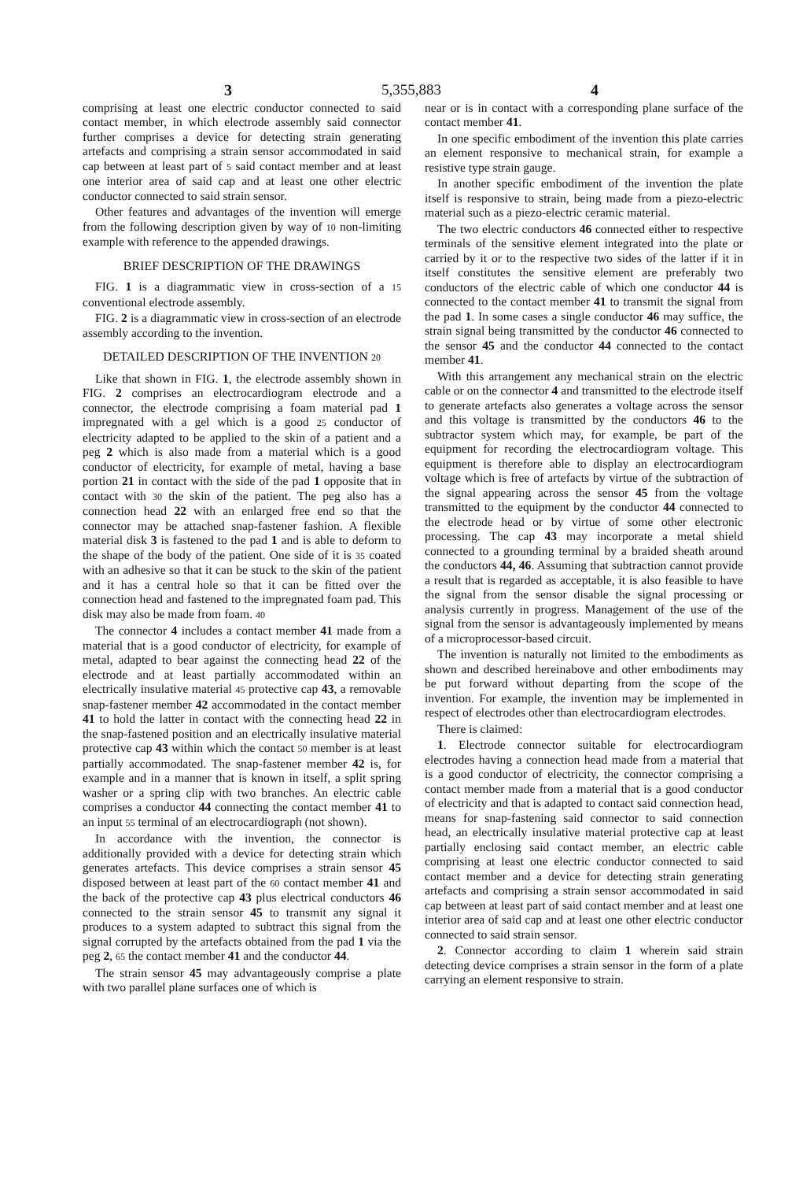3 5,355,883 4
comprising at least one electric conductor connected to said contact member, in which electrode assembly said connector further comprises a device for detecting strain generating artefacts and comprising a strain sensor accommodated in said cap between at least part of 5 said contact member and at least one interior area of said cap and at least one other electric conductor connected to said strain sensor.
Other features and advantages of the invention will emerge from the following description given by way of 10 non-limiting example with reference to the appended drawings.
BRIEF DESCRIPTION OF THE DRAWINGS
FIG. 1 is a diagrammatic view in cross-section of a 15 conventional electrode assembly.
FIG. 2 is a diagrammatic view in cross-section of an electrode assembly according to the invention.
DETAILED DESCRIPTION OF THE INVENTION 20
Like that shown in FIG. 1, the electrode assembly shown in FIG. 2 comprises an electrocardiogram electrode and a connector, the electrode comprising a foam material pad 1 impregnated with a gel which is a good 25 conductor of electricity adapted to be applied to the skin of a patient and a peg 2 which is also made from a material which is a good conductor of electricity, for example of metal, having a base portion 21 in contact with the side of the pad 1 opposite that in contact with 30 the skin of the patient. The peg also has a connection head 22 with an enlarged free end so that the connector may be attached snap-fastener fashion. A flexible material disk 3 is fastened to the pad 1 and is able to deform to the shape of the body of the patient. One side of it is 35 coated with an adhesive so that it can be stuck to the skin of the patient and it has a central hole so that it can be fitted over the connection head and fastened to the impregnated foam pad. This disk may also be made from foam. 40
The connector 4 includes a contact member 41 made from a material that is a good conductor of electricity, for example of metal, adapted to bear against the connecting head 22 of the electrode and at least partially accommodated within an electrically insulative material 45 protective cap 43, a removable snap-fastener member 42 accommodated in the contact member 41 to hold the latter in contact with the connecting head 22 in the snap-fastened position and an electrically insulative material protective cap 43 within which the contact 50 member is at least partially accommodated. The snap-fastener member 42 is, for example and in a manner that is known in itself, a split spring washer or a spring clip with two branches. An electric cable comprises a conductor 44 connecting the contact member 41 to an input 55 terminal of an electrocardiograph (not shown).
In accordance with the invention, the connector is additionally provided with a device for detecting strain which generates artefacts. This device comprises a strain sensor 45 disposed between at least part of the 60 contact member 41 and the back of the protective cap 43 plus electrical conductors 46 connected to the strain sensor 45 to transmit any signal it produces to a system adapted to subtract this signal from the signal corrupted by the artefacts obtained from the pad 1 via the peg 2, 65 the contact member 41 and the conductor 44.
The strain sensor 45 may advantageously comprise a plate with two parallel plane surfaces one of which is
near or is in contact with a corresponding plane surface of the contact member 41.
In one specific embodiment of the invention this plate carries an element responsive to mechanical strain, for example a resistive type strain gauge.
In another specific embodiment of the invention the plate itself is responsive to strain, being made from a piezo-electric material such as a piezo-electric ceramic material.
The two electric conductors 46 connected either to respective terminals of the sensitive element integrated into the plate or carried by it or to the respective two sides of the latter if it in itself constitutes the sensitive element are preferably two conductors of the electric cable of which one conductor 44 is connected to the contact member 41 to transmit the signal from the pad 1. In some cases a single conductor 46 may suffice, the strain signal being transmitted by the conductor 46 connected to the sensor 45 and the conductor 44 connected to the contact member 41.
With this arrangement any mechanical strain on the electric cable or on the connector 4 and transmitted to the electrode itself to generate artefacts also generates a voltage across the sensor and this voltage is transmitted by the conductors 46 to the subtractor system which may, for example, be part of the equipment for recording the electrocardiogram voltage. This equipment is therefore able to display an electrocardiogram voltage which is free of artefacts by virtue of the subtraction of the signal appearing across the sensor 45 from the voltage transmitted to the equipment by the conductor 44 connected to the electrode head or by virtue of some other electronic processing. The cap 43 may incorporate a metal shield connected to a grounding terminal by a braided sheath around the conductors 44, 46. Assuming that subtraction cannot provide a result that is regarded as acceptable, it is also feasible to have the signal from the sensor disable the signal processing or analysis currently in progress. Management of the use of the signal from the sensor is advantageously implemented by means of a microprocessor-based circuit.
The invention is naturally not limited to the embodiments as shown and described hereinabove and other embodiments may be put forward without departing from the scope of the invention. For example, the invention may be implemented in respect of electrodes other than electrocardiogram electrodes.
There is claimed:
1. Electrode connector suitable for electrocardiogram electrodes having a connection head made from a material that is a good conductor of electricity, the connector comprising a contact member made from a material that is a good conductor of electricity and that is adapted to contact said connection head, means for snap-fastening said connector to said connection head, an electrically insulative material protective cap at least partially enclosing said contact member, an electric cable comprising at least one electric conductor connected to said contact member and a device for detecting strain generating artefacts and comprising a strain sensor accommodated in said cap between at least part of said contact member and at least one interior area of said cap and at least one other electric conductor connected to said strain sensor.
2. Connector according to claim 1 wherein said strain detecting device comprises a strain sensor in the form of a plate carrying an element responsive to strain.